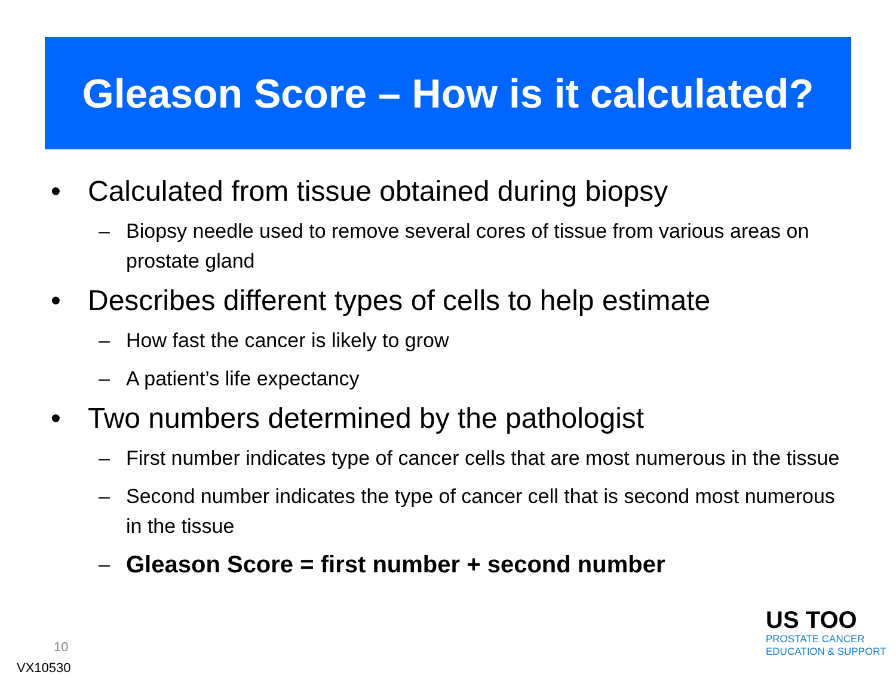Gleason Score – How is it calculated?
• Calculated from tissue obtained during biopsy
– Biopsy needle used to remove several cores of tissue from various areas on prostate gland
• Describes different types of cells to help estimate
– How fast the cancer is likely to grow
– A patient’s life expectancy
• Two numbers determined by the pathologist
– First number indicates type of cancer cells that are most numerous in the tissue
– Second number indicates the type of cancer cell that is second most numerous in the tissue
– Gleason Score = first number + second number
10
VX10530
US TOO
PROSTATE CANCER
EDUCATION & SUPPORT